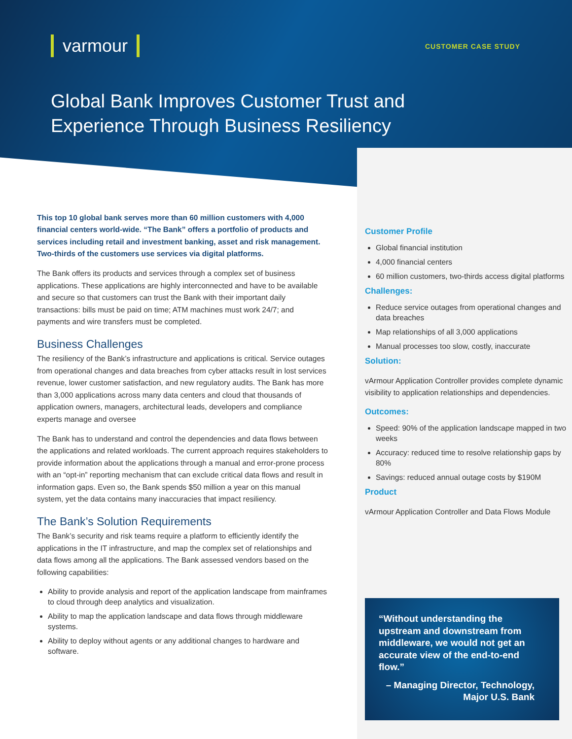varmour CUSTOMER CASE STUDY
Global Bank Improves Customer Trust and Experience Through Business Resiliency
This top 10 global bank serves more than 60 million customers with 4,000 financial centers world-wide. “The Bank” offers a portfolio of products and services including retail and investment banking, asset and risk management. Two-thirds of the customers use services via digital platforms.
The Bank offers its products and services through a complex set of business applications. These applications are highly interconnected and have to be available and secure so that customers can trust the Bank with their important daily transactions: bills must be paid on time; ATM machines must work 24/7; and payments and wire transfers must be completed.
Business Challenges
The resiliency of the Bank’s infrastructure and applications is critical. Service outages from operational changes and data breaches from cyber attacks result in lost services revenue, lower customer satisfaction, and new regulatory audits. The Bank has more than 3,000 applications across many data centers and cloud that thousands of application owners, managers, architectural leads, developers and compliance experts manage and oversee
The Bank has to understand and control the dependencies and data flows between the applications and related workloads. The current approach requires stakeholders to provide information about the applications through a manual and error-prone process with an “opt-in” reporting mechanism that can exclude critical data flows and result in information gaps. Even so, the Bank spends $50 million a year on this manual system, yet the data contains many inaccuracies that impact resiliency.
The Bank’s Solution Requirements
The Bank’s security and risk teams require a platform to efficiently identify the applications in the IT infrastructure, and map the complex set of relationships and data flows among all the applications. The Bank assessed vendors based on the following capabilities:
Ability to provide analysis and report of the application landscape from mainframes to cloud through deep analytics and visualization.
Ability to map the application landscape and data flows through middleware systems.
Ability to deploy without agents or any additional changes to hardware and software.
Customer Profile
Global financial institution
4,000 financial centers
60 million customers, two-thirds access digital platforms
Challenges:
Reduce service outages from operational changes and data breaches
Map relationships of all 3,000 applications
Manual processes too slow, costly, inaccurate
Solution:
vArmour Application Controller provides complete dynamic visibility to application relationships and dependencies.
Outcomes:
Speed: 90% of the application landscape mapped in two weeks
Accuracy: reduced time to resolve relationship gaps by 80%
Savings: reduced annual outage costs by $190M
Product
vArmour Application Controller and Data Flows Module
“Without understanding the upstream and downstream from middleware, we would not get an accurate view of the end-to-end flow.”
– Managing Director, Technology,
Major U.S. Bank